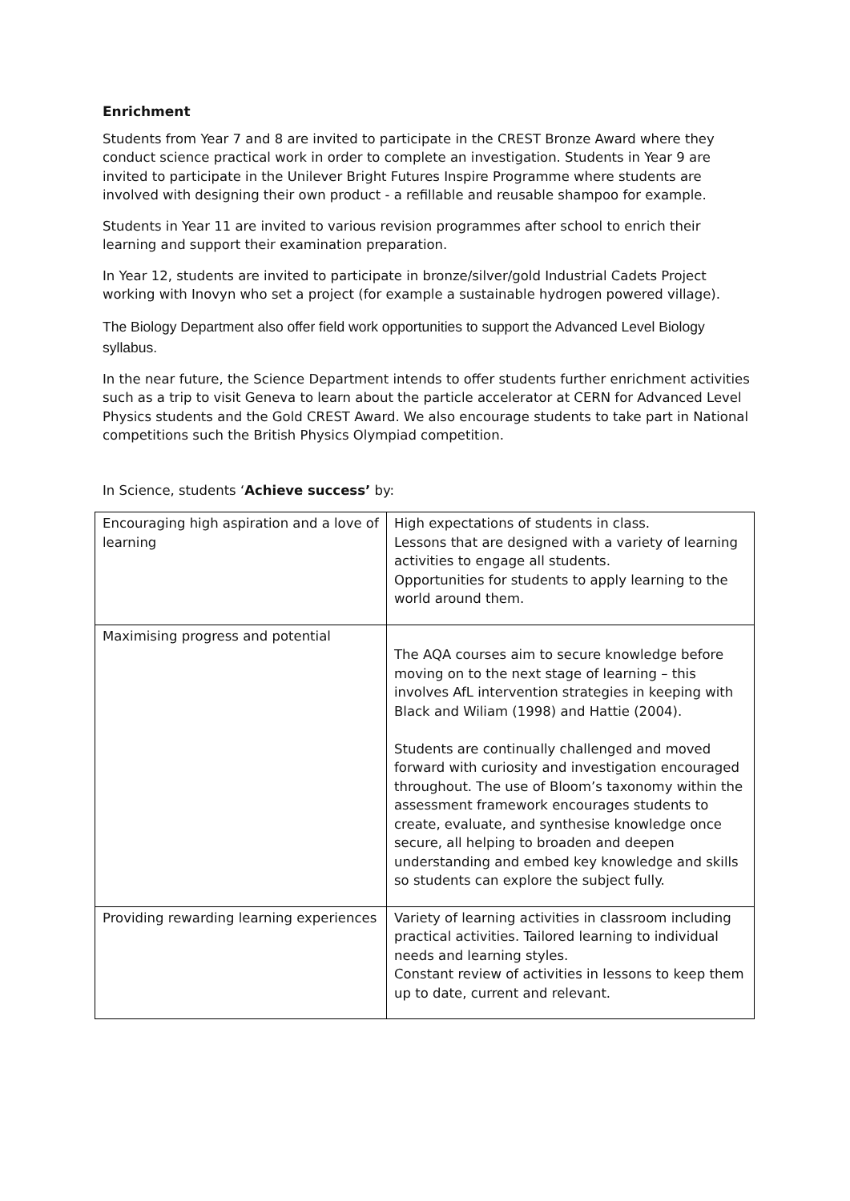Enrichment
Students from Year 7 and 8 are invited to participate in the CREST Bronze Award where they conduct science practical work in order to complete an investigation. Students in Year 9 are invited to participate in the Unilever Bright Futures Inspire Programme where students are involved with designing their own product - a refillable and reusable shampoo for example.
Students in Year 11 are invited to various revision programmes after school to enrich their learning and support their examination preparation.
In Year 12, students are invited to participate in bronze/silver/gold Industrial Cadets Project working with Inovyn who set a project (for example a sustainable hydrogen powered village).
The Biology Department also offer field work opportunities to support the Advanced Level Biology syllabus.
In the near future, the Science Department intends to offer students further enrichment activities such as a trip to visit Geneva to learn about the particle accelerator at CERN for Advanced Level Physics students and the Gold CREST Award. We also encourage students to take part in National competitions such the British Physics Olympiad competition.
In Science, students ‘Achieve success’ by:
| Encouraging high aspiration and a love of learning | High expectations of students in class. Lessons that are designed with a variety of learning activities to engage all students. Opportunities for students to apply learning to the world around them. |
| Maximising progress and potential | The AQA courses aim to secure knowledge before moving on to the next stage of learning – this involves AfL intervention strategies in keeping with Black and Wiliam (1998) and Hattie (2004). Students are continually challenged and moved forward with curiosity and investigation encouraged throughout. The use of Bloom’s taxonomy within the assessment framework encourages students to create, evaluate, and synthesise knowledge once secure, all helping to broaden and deepen understanding and embed key knowledge and skills so students can explore the subject fully. |
| Providing rewarding learning experiences | Variety of learning activities in classroom including practical activities. Tailored learning to individual needs and learning styles. Constant review of activities in lessons to keep them up to date, current and relevant. |